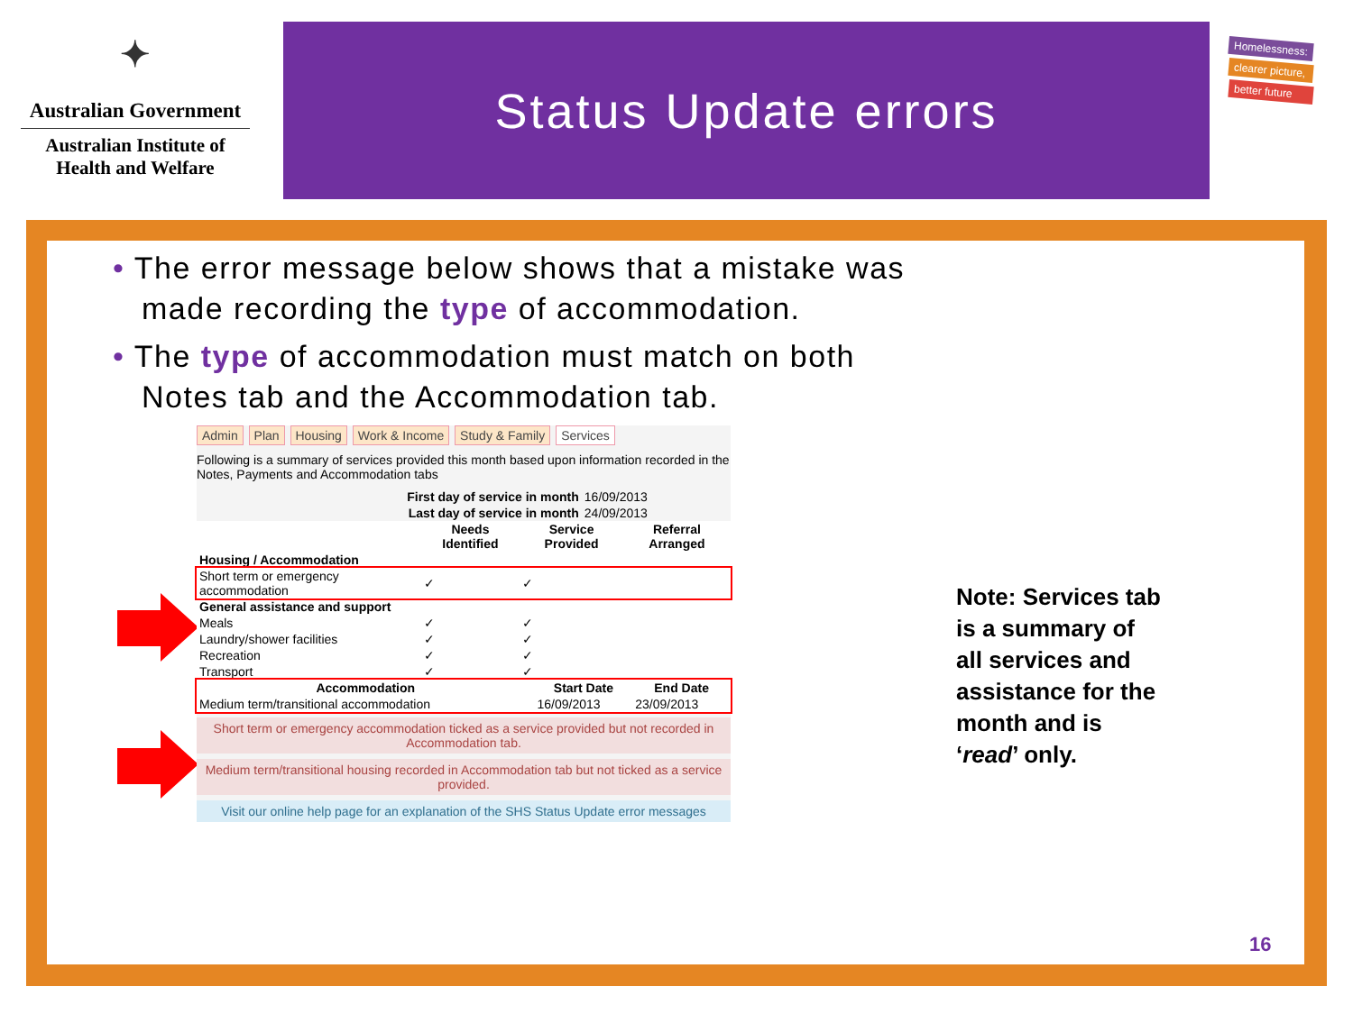✦
Australian Government
Australian Institute of
Health and Welfare
Status Update errors
Homelessness:
clearer picture,
better future
• The error message below shows that a mistake was made recording the type of accommodation.
• The type of accommodation must match on both Notes tab and the Accommodation tab.
Admin Plan Housing Work & Income Study & Family Services
Following is a summary of services provided this month based upon information recorded in the Notes, Payments and Accommodation tabs
| First day of service in month | 16/09/2013 |
| Last day of service in month | 24/09/2013 |
| | Needs Identified | Service Provided | Referral Arranged |
| --- | --- | --- | --- |
| Housing / Accommodation | | | |
| Short term or emergency accommodation | ✓ | ✓ | |
| General assistance and support | | | |
| Meals | ✓ | ✓ | |
| Laundry/shower facilities | ✓ | ✓ | |
| Recreation | ✓ | ✓ | |
| Transport | ✓ | ✓ | |
| Accommodation | Start Date | End Date |
| --- | --- | --- |
| Medium term/transitional accommodation | 16/09/2013 | 23/09/2013 |
Short term or emergency accommodation ticked as a service provided but not recorded in Accommodation tab.
Medium term/transitional housing recorded in Accommodation tab but not ticked as a service provided.
Visit our online help page for an explanation of the SHS Status Update error messages
Note: Services tab is a summary of all services and assistance for the month and is ‘read’ only.
16